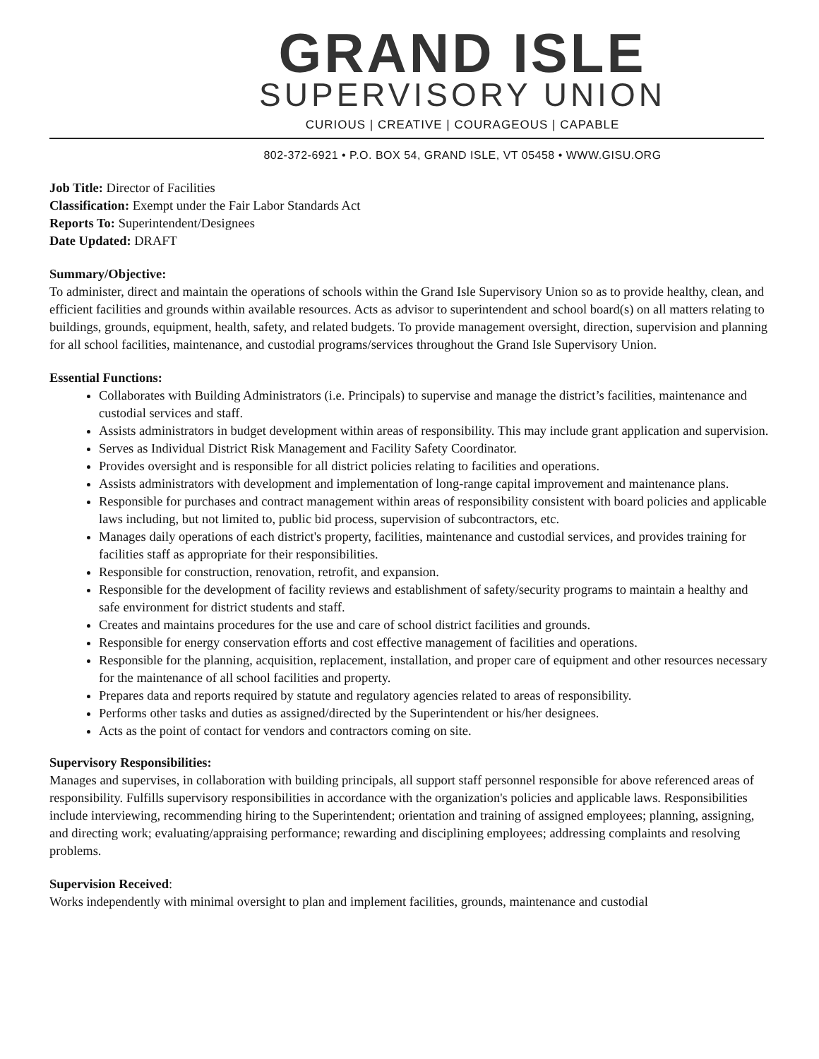GRAND ISLE
SUPERVISORY UNION
CURIOUS | CREATIVE | COURAGEOUS | CAPABLE
802-372-6921 • P.O. BOX 54, GRAND ISLE, VT 05458 • WWW.GISU.ORG
Job Title: Director of Facilities
Classification: Exempt under the Fair Labor Standards Act
Reports To: Superintendent/Designees
Date Updated: DRAFT
Summary/Objective:
To administer, direct and maintain the operations of schools within the Grand Isle Supervisory Union so as to provide healthy, clean, and efficient facilities and grounds within available resources. Acts as advisor to superintendent and school board(s) on all matters relating to buildings, grounds, equipment, health, safety, and related budgets. To provide management oversight, direction, supervision and planning for all school facilities, maintenance, and custodial programs/services throughout the Grand Isle Supervisory Union.
Essential Functions:
Collaborates with Building Administrators (i.e. Principals) to supervise and manage the district’s facilities, maintenance and custodial services and staff.
Assists administrators in budget development within areas of responsibility. This may include grant application and supervision.
Serves as Individual District Risk Management and Facility Safety Coordinator.
Provides oversight and is responsible for all district policies relating to facilities and operations.
Assists administrators with development and implementation of long-range capital improvement and maintenance plans.
Responsible for purchases and contract management within areas of responsibility consistent with board policies and applicable laws including, but not limited to, public bid process, supervision of subcontractors, etc.
Manages daily operations of each district's property, facilities, maintenance and custodial services, and provides training for facilities staff as appropriate for their responsibilities.
Responsible for construction, renovation, retrofit, and expansion.
Responsible for the development of facility reviews and establishment of safety/security programs to maintain a healthy and safe environment for district students and staff.
Creates and maintains procedures for the use and care of school district facilities and grounds.
Responsible for energy conservation efforts and cost effective management of facilities and operations.
Responsible for the planning, acquisition, replacement, installation, and proper care of equipment and other resources necessary for the maintenance of all school facilities and property.
Prepares data and reports required by statute and regulatory agencies related to areas of responsibility.
Performs other tasks and duties as assigned/directed by the Superintendent or his/her designees.
Acts as the point of contact for vendors and contractors coming on site.
Supervisory Responsibilities:
Manages and supervises, in collaboration with building principals, all support staff personnel responsible for above referenced areas of responsibility. Fulfills supervisory responsibilities in accordance with the organization's policies and applicable laws. Responsibilities include interviewing, recommending hiring to the Superintendent; orientation and training of assigned employees; planning, assigning, and directing work; evaluating/appraising performance; rewarding and disciplining employees; addressing complaints and resolving problems.
Supervision Received:
Works independently with minimal oversight to plan and implement facilities, grounds, maintenance and custodial